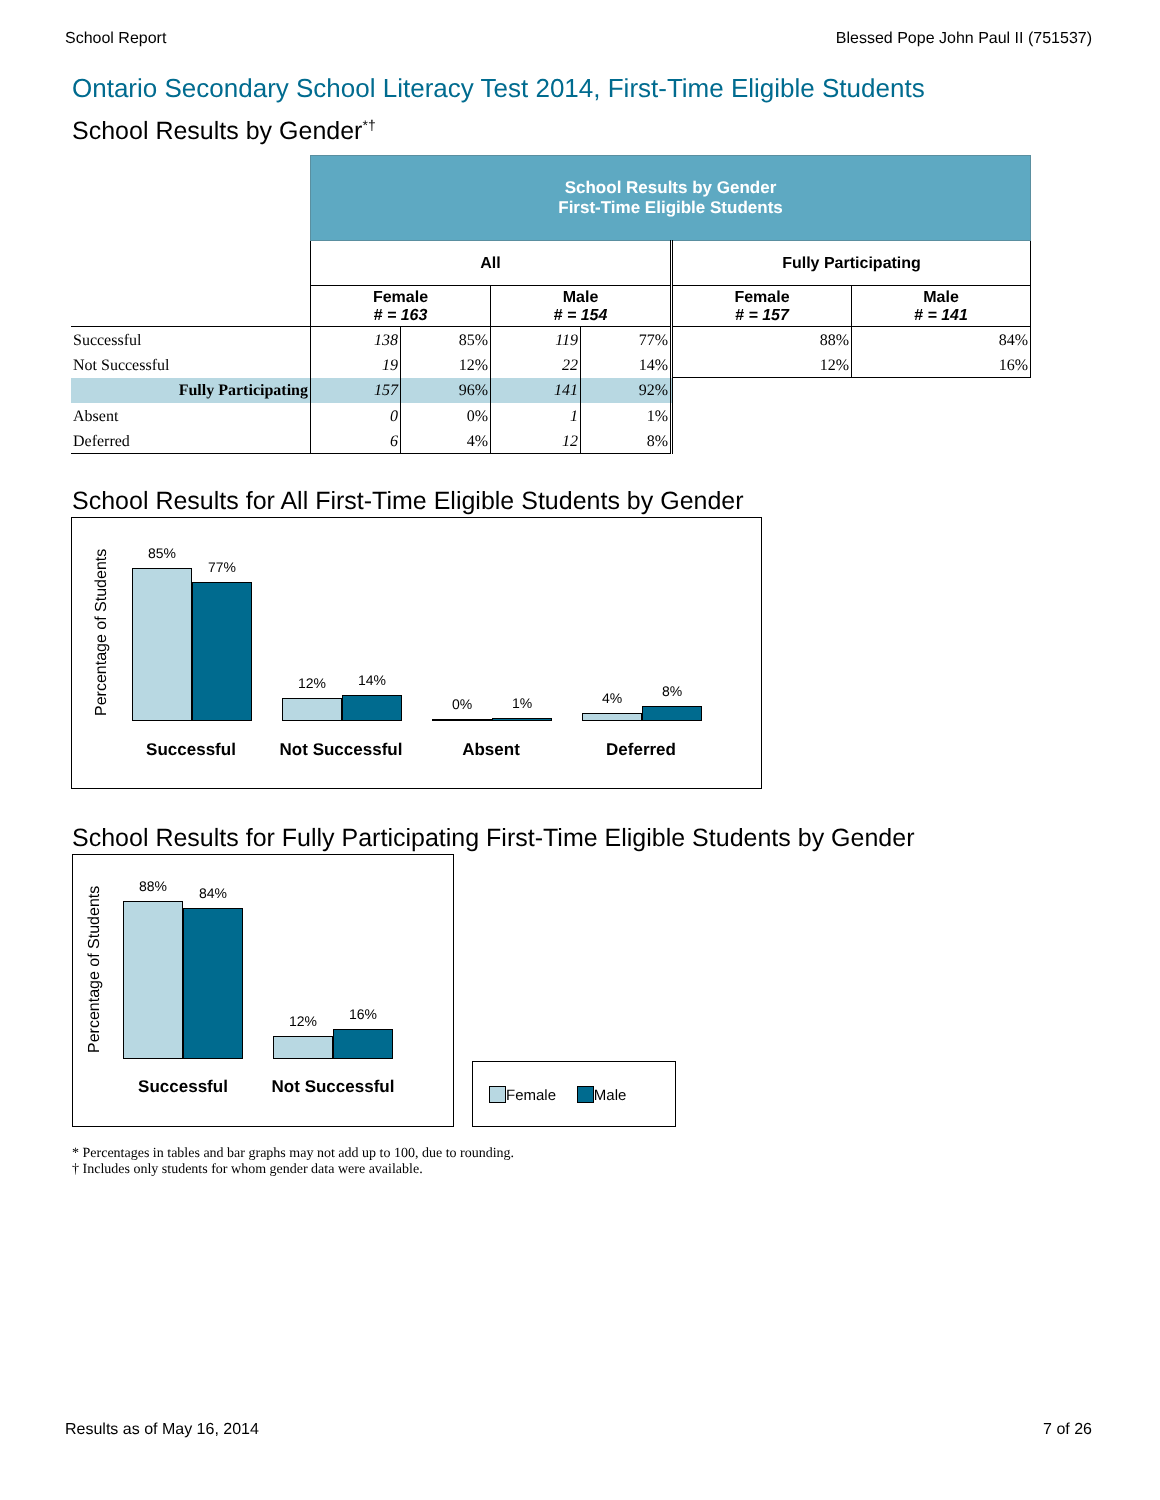School Report Blessed Pope John Paul II (751537)
Ontario Secondary School Literacy Test 2014, First-Time Eligible Students
School Results by Gender<sup>*†</sup>
| | School Results by Gender First-Time Eligible Students | | | | | |
| | All | | | | Fully Participating | |
| | Female # = 163 | | Male # = 154 | | Female # = 157 | Male # = 141 |
| Successful | 138 | 85% | 119 | 77% | 88% | 84% |
| Not Successful | 19 | 12% | 22 | 14% | 12% | 16% |
| Fully Participating | 157 | 96% | 141 | 92% | | |
| Absent | 0 | 0% | 1 | 1% | | |
| Deferred | 6 | 4% | 12 | 8% | | |
School Results for All First-Time Eligible Students by Gender
Percentage of Students
85%
77%
12%
14%
0%
1%
4%
8%
Successful Not Successful Absent Deferred
School Results for Fully Participating First-Time Eligible Students by Gender
Percentage of Students
88%
84%
12%
16%
Successful Not Successful
Female Male
* Percentages in tables and bar graphs may not add up to 100, due to rounding.
† Includes only students for whom gender data were available.
Results as of May 16, 2014 7 of 26